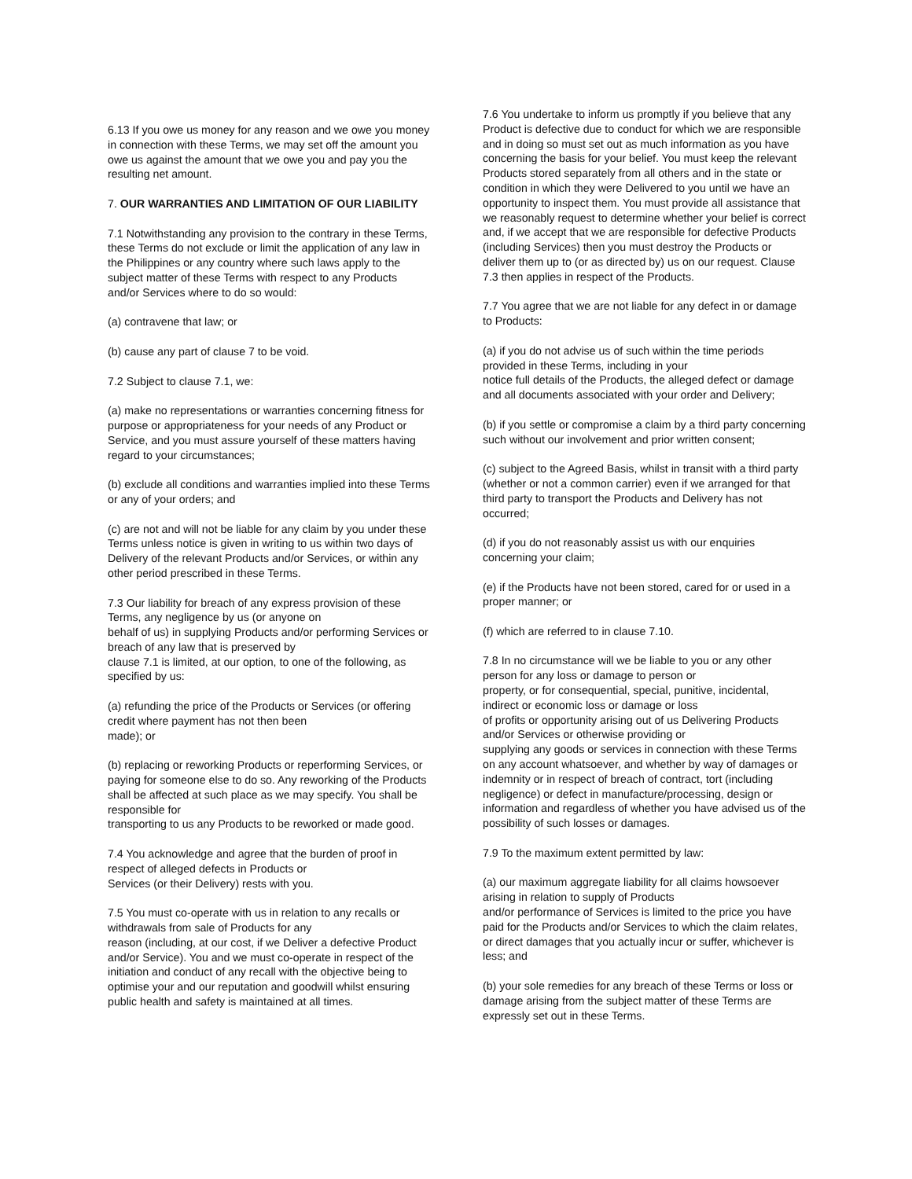6.13 If you owe us money for any reason and we owe you money in connection with these Terms, we may set off the amount you owe us against the amount that we owe you and pay you the resulting net amount.
7. OUR WARRANTIES AND LIMITATION OF OUR LIABILITY
7.1 Notwithstanding any provision to the contrary in these Terms, these Terms do not exclude or limit the application of any law in the Philippines or any country where such laws apply to the subject matter of these Terms with respect to any Products and/or Services where to do so would:
(a) contravene that law; or
(b) cause any part of clause 7 to be void.
7.2 Subject to clause 7.1, we:
(a) make no representations or warranties concerning fitness for purpose or appropriateness for your needs of any Product or Service, and you must assure yourself of these matters having regard to your circumstances;
(b) exclude all conditions and warranties implied into these Terms or any of your orders; and
(c) are not and will not be liable for any claim by you under these Terms unless notice is given in writing to us within two days of Delivery of the relevant Products and/or Services, or within any other period prescribed in these Terms.
7.3 Our liability for breach of any express provision of these Terms, any negligence by us (or anyone on
behalf of us) in supplying Products and/or performing Services or breach of any law that is preserved by
clause 7.1 is limited, at our option, to one of the following, as specified by us:
(a) refunding the price of the Products or Services (or offering credit where payment has not then been
made); or
(b) replacing or reworking Products or reperforming Services, or paying for someone else to do so. Any reworking of the Products shall be affected at such place as we may specify. You shall be responsible for
transporting to us any Products to be reworked or made good.
7.4 You acknowledge and agree that the burden of proof in respect of alleged defects in Products or
Services (or their Delivery) rests with you.
7.5 You must co-operate with us in relation to any recalls or withdrawals from sale of Products for any
reason (including, at our cost, if we Deliver a defective Product and/or Service). You and we must co-operate in respect of the initiation and conduct of any recall with the objective being to optimise your and our reputation and goodwill whilst ensuring public health and safety is maintained at all times.
7.6 You undertake to inform us promptly if you believe that any Product is defective due to conduct for which we are responsible and in doing so must set out as much information as you have concerning the basis for your belief. You must keep the relevant Products stored separately from all others and in the state or condition in which they were Delivered to you until we have an opportunity to inspect them. You must provide all assistance that we reasonably request to determine whether your belief is correct and, if we accept that we are responsible for defective Products (including Services) then you must destroy the Products or deliver them up to (or as directed by) us on our request. Clause 7.3 then applies in respect of the Products.
7.7 You agree that we are not liable for any defect in or damage to Products:
(a) if you do not advise us of such within the time periods provided in these Terms, including in your
notice full details of the Products, the alleged defect or damage and all documents associated with your order and Delivery;
(b) if you settle or compromise a claim by a third party concerning such without our involvement and prior written consent;
(c) subject to the Agreed Basis, whilst in transit with a third party (whether or not a common carrier) even if we arranged for that third party to transport the Products and Delivery has not occurred;
(d) if you do not reasonably assist us with our enquiries concerning your claim;
(e) if the Products have not been stored, cared for or used in a proper manner; or
(f) which are referred to in clause 7.10.
7.8 In no circumstance will we be liable to you or any other person for any loss or damage to person or
property, or for consequential, special, punitive, incidental, indirect or economic loss or damage or loss
of profits or opportunity arising out of us Delivering Products and/or Services or otherwise providing or
supplying any goods or services in connection with these Terms on any account whatsoever, and whether by way of damages or indemnity or in respect of breach of contract, tort (including negligence) or defect in manufacture/processing, design or information and regardless of whether you have advised us of the possibility of such losses or damages.
7.9 To the maximum extent permitted by law:
(a) our maximum aggregate liability for all claims howsoever arising in relation to supply of Products
and/or performance of Services is limited to the price you have paid for the Products and/or Services to which the claim relates, or direct damages that you actually incur or suffer, whichever is less; and
(b) your sole remedies for any breach of these Terms or loss or damage arising from the subject matter of these Terms are expressly set out in these Terms.